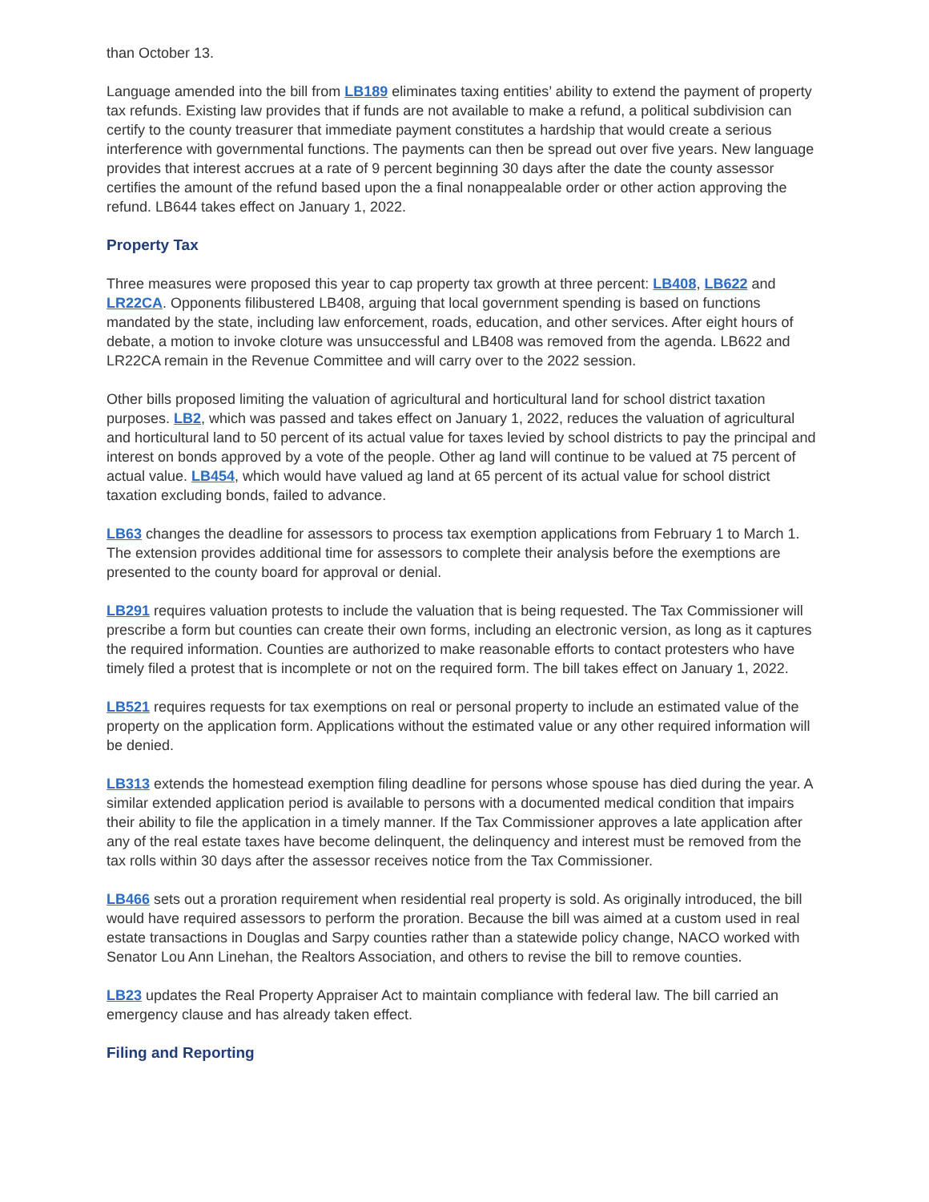than October 13.
Language amended into the bill from LB189 eliminates taxing entities’ ability to extend the payment of property tax refunds. Existing law provides that if funds are not available to make a refund, a political subdivision can certify to the county treasurer that immediate payment constitutes a hardship that would create a serious interference with governmental functions. The payments can then be spread out over five years. New language provides that interest accrues at a rate of 9 percent beginning 30 days after the date the county assessor certifies the amount of the refund based upon the a final nonappealable order or other action approving the refund. LB644 takes effect on January 1, 2022.
Property Tax
Three measures were proposed this year to cap property tax growth at three percent: LB408, LB622 and LR22CA. Opponents filibustered LB408, arguing that local government spending is based on functions mandated by the state, including law enforcement, roads, education, and other services. After eight hours of debate, a motion to invoke cloture was unsuccessful and LB408 was removed from the agenda. LB622 and LR22CA remain in the Revenue Committee and will carry over to the 2022 session.
Other bills proposed limiting the valuation of agricultural and horticultural land for school district taxation purposes. LB2, which was passed and takes effect on January 1, 2022, reduces the valuation of agricultural and horticultural land to 50 percent of its actual value for taxes levied by school districts to pay the principal and interest on bonds approved by a vote of the people. Other ag land will continue to be valued at 75 percent of actual value. LB454, which would have valued ag land at 65 percent of its actual value for school district taxation excluding bonds, failed to advance.
LB63 changes the deadline for assessors to process tax exemption applications from February 1 to March 1. The extension provides additional time for assessors to complete their analysis before the exemptions are presented to the county board for approval or denial.
LB291 requires valuation protests to include the valuation that is being requested. The Tax Commissioner will prescribe a form but counties can create their own forms, including an electronic version, as long as it captures the required information. Counties are authorized to make reasonable efforts to contact protesters who have timely filed a protest that is incomplete or not on the required form. The bill takes effect on January 1, 2022.
LB521 requires requests for tax exemptions on real or personal property to include an estimated value of the property on the application form. Applications without the estimated value or any other required information will be denied.
LB313 extends the homestead exemption filing deadline for persons whose spouse has died during the year. A similar extended application period is available to persons with a documented medical condition that impairs their ability to file the application in a timely manner. If the Tax Commissioner approves a late application after any of the real estate taxes have become delinquent, the delinquency and interest must be removed from the tax rolls within 30 days after the assessor receives notice from the Tax Commissioner.
LB466 sets out a proration requirement when residential real property is sold. As originally introduced, the bill would have required assessors to perform the proration. Because the bill was aimed at a custom used in real estate transactions in Douglas and Sarpy counties rather than a statewide policy change, NACO worked with Senator Lou Ann Linehan, the Realtors Association, and others to revise the bill to remove counties.
LB23 updates the Real Property Appraiser Act to maintain compliance with federal law. The bill carried an emergency clause and has already taken effect.
Filing and Reporting